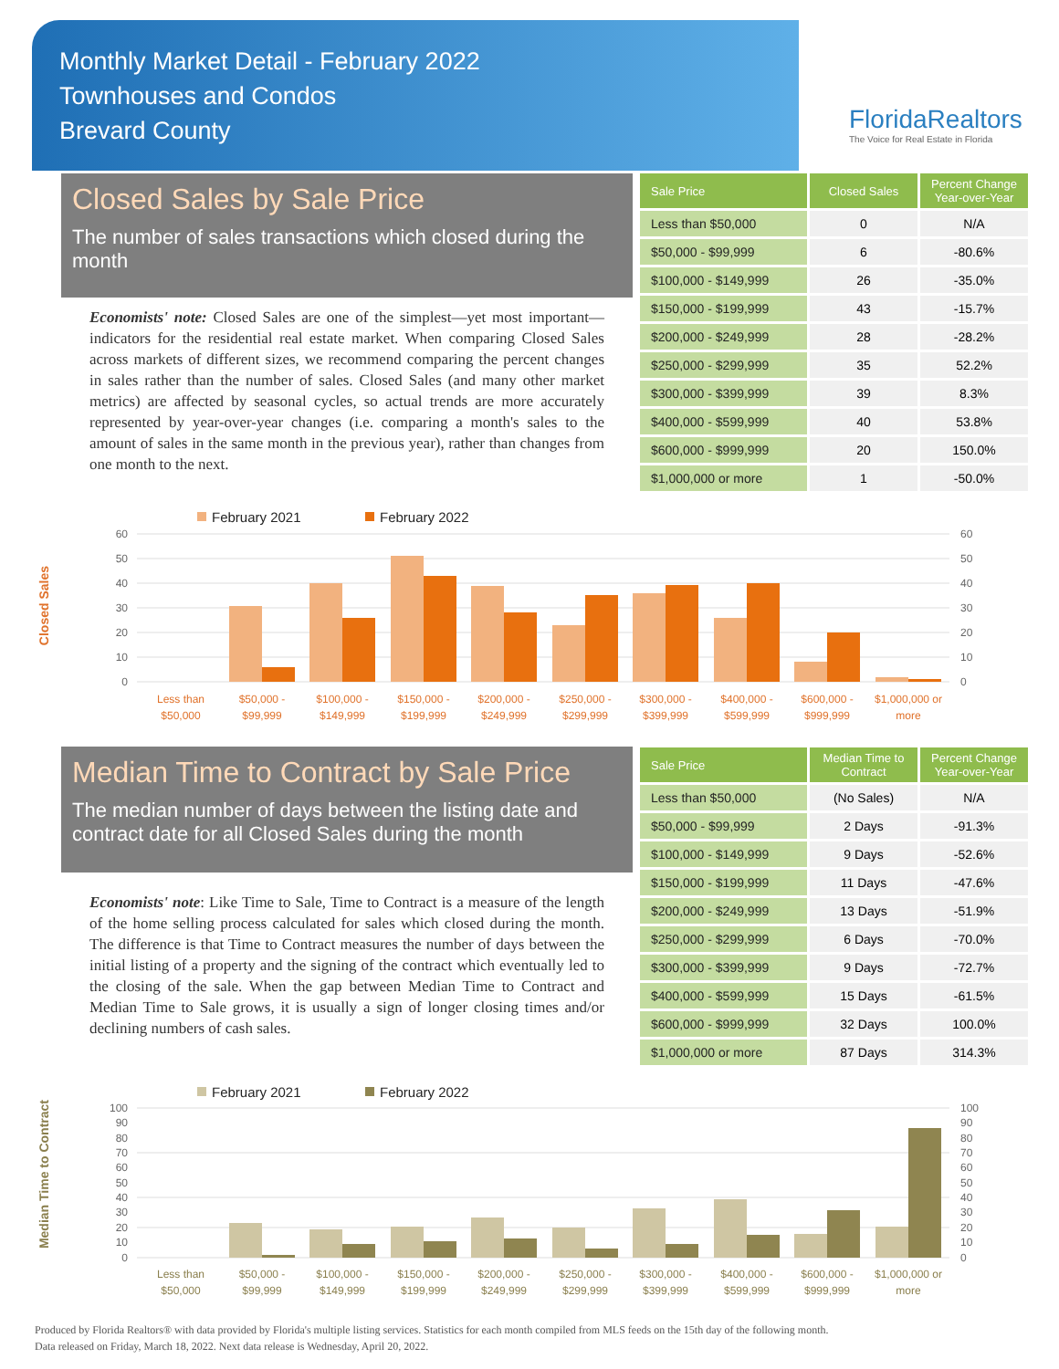Monthly Market Detail - February 2022
Townhouses and Condos
Brevard County
FloridaRealtors
The Voice for Real Estate in Florida
Closed Sales by Sale Price
The number of sales transactions which closed during the month
Economists' note: Closed Sales are one of the simplest—yet most important—indicators for the residential real estate market. When comparing Closed Sales across markets of different sizes, we recommend comparing the percent changes in sales rather than the number of sales. Closed Sales (and many other market metrics) are affected by seasonal cycles, so actual trends are more accurately represented by year-over-year changes (i.e. comparing a month's sales to the amount of sales in the same month in the previous year), rather than changes from one month to the next.
| Sale Price | Closed Sales | Percent Change Year-over-Year |
| --- | --- | --- |
| Less than $50,000 | 0 | N/A |
| $50,000 - $99,999 | 6 | -80.6% |
| $100,000 - $149,999 | 26 | -35.0% |
| $150,000 - $199,999 | 43 | -15.7% |
| $200,000 - $249,999 | 28 | -28.2% |
| $250,000 - $299,999 | 35 | 52.2% |
| $300,000 - $399,999 | 39 | 8.3% |
| $400,000 - $599,999 | 40 | 53.8% |
| $600,000 - $999,999 | 20 | 150.0% |
| $1,000,000 or more | 1 | -50.0% |
Closed Sales
February 2021
February 2022
60
50
40
30
20
10
0
60
50
40
30
20
10
0
Less than
$50,000
$50,000 -
$99,999
$100,000 -
$149,999
$150,000 -
$199,999
$200,000 -
$249,999
$250,000 -
$299,999
$300,000 -
$399,999
$400,000 -
$599,999
$600,000 -
$999,999
$1,000,000 or
more
Median Time to Contract by Sale Price
The median number of days between the listing date and contract date for all Closed Sales during the month
Economists' note: Like Time to Sale, Time to Contract is a measure of the length of the home selling process calculated for sales which closed during the month. The difference is that Time to Contract measures the number of days between the initial listing of a property and the signing of the contract which eventually led to the closing of the sale. When the gap between Median Time to Contract and Median Time to Sale grows, it is usually a sign of longer closing times and/or declining numbers of cash sales.
| Sale Price | Median Time to Contract | Percent Change Year-over-Year |
| --- | --- | --- |
| Less than $50,000 | (No Sales) | N/A |
| $50,000 - $99,999 | 2 Days | -91.3% |
| $100,000 - $149,999 | 9 Days | -52.6% |
| $150,000 - $199,999 | 11 Days | -47.6% |
| $200,000 - $249,999 | 13 Days | -51.9% |
| $250,000 - $299,999 | 6 Days | -70.0% |
| $300,000 - $399,999 | 9 Days | -72.7% |
| $400,000 - $599,999 | 15 Days | -61.5% |
| $600,000 - $999,999 | 32 Days | 100.0% |
| $1,000,000 or more | 87 Days | 314.3% |
Median Time to Contract
February 2021
February 2022
100
90
80
70
60
50
40
30
20
10
0
100
90
80
70
60
50
40
30
20
10
0
Less than
$50,000
$50,000 -
$99,999
$100,000 -
$149,999
$150,000 -
$199,999
$200,000 -
$249,999
$250,000 -
$299,999
$300,000 -
$399,999
$400,000 -
$599,999
$600,000 -
$999,999
$1,000,000 or
more
Produced by Florida Realtors® with data provided by Florida's multiple listing services. Statistics for each month compiled from MLS feeds on the 15th day of the following month.
Data released on Friday, March 18, 2022. Next data release is Wednesday, April 20, 2022.